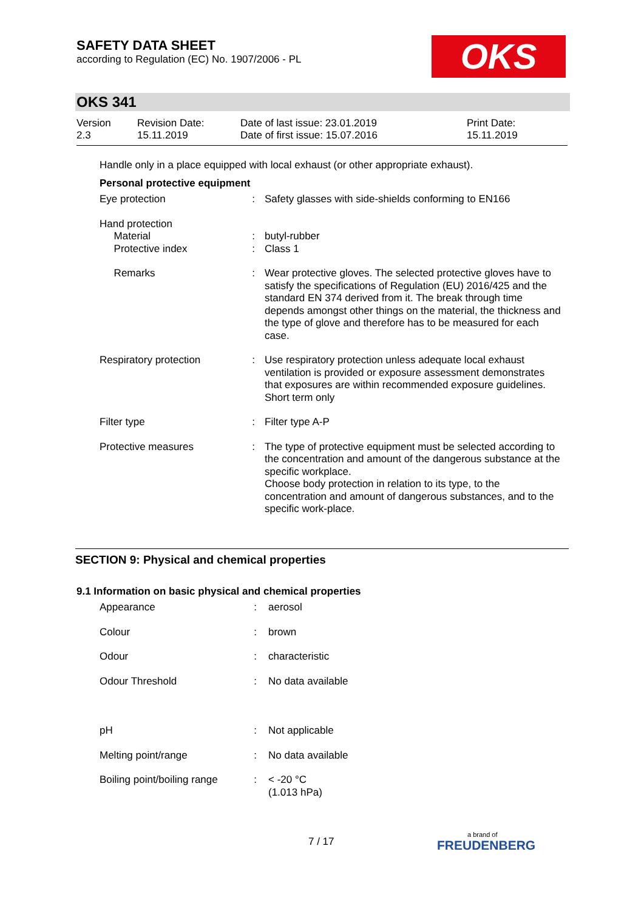SAFETY DATA SHEET
according to Regulation (EC) No. 1907/2006 - PL
OKS
OKS 341
| Version 2.3 | Revision Date: 15.11.2019 | Date of last issue: 23.01.2019 Date of first issue: 15.07.2016 | Print Date: 15.11.2019 |
Handle only in a place equipped with local exhaust (or other appropriate exhaust).
Personal protective equipment
| Eye protection | : | Safety glasses with side-shields conforming to EN166 |
| Hand protection Material Protective index | : : | butyl-rubber Class 1 |
| Remarks | : | Wear protective gloves. The selected protective gloves have to satisfy the specifications of Regulation (EU) 2016/425 and the standard EN 374 derived from it. The break through time depends amongst other things on the material, the thickness and the type of glove and therefore has to be measured for each case. |
| Respiratory protection | : | Use respiratory protection unless adequate local exhaust ventilation is provided or exposure assessment demonstrates that exposures are within recommended exposure guidelines. Short term only |
| Filter type | : | Filter type A-P |
| Protective measures | : | The type of protective equipment must be selected according to the concentration and amount of the dangerous substance at the specific workplace. Choose body protection in relation to its type, to the concentration and amount of dangerous substances, and to the specific work-place. |
SECTION 9: Physical and chemical properties
9.1 Information on basic physical and chemical properties
| Appearance | : | aerosol |
| Colour | : | brown |
| Odour | : | characteristic |
| Odour Threshold | : | No data available |
| pH | : | Not applicable |
| Melting point/range | : | No data available |
| Boiling point/boiling range | : | < -20 °C (1.013 hPa) |
7 / 17 a brand of
FREUDENBERG